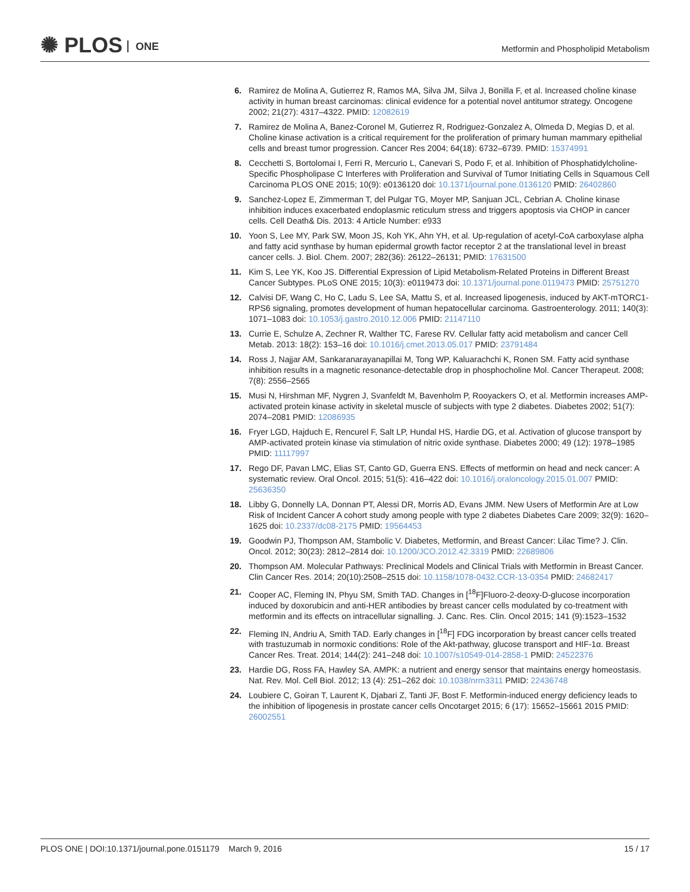✺ PLOS ONE
Metformin and Phospholipid Metabolism
6. Ramirez de Molina A, Gutierrez R, Ramos MA, Silva JM, Silva J, Bonilla F, et al. Increased choline kinase activity in human breast carcinomas: clinical evidence for a potential novel antitumor strategy. Oncogene 2002; 21(27): 4317–4322. PMID: 12082619
7. Ramirez de Molina A, Banez-Coronel M, Gutierrez R, Rodriguez-Gonzalez A, Olmeda D, Megias D, et al. Choline kinase activation is a critical requirement for the proliferation of primary human mammary epithelial cells and breast tumor progression. Cancer Res 2004; 64(18): 6732–6739. PMID: 15374991
8. Cecchetti S, Bortolomai I, Ferri R, Mercurio L, Canevari S, Podo F, et al. Inhibition of Phosphatidylcholine-Specific Phospholipase C Interferes with Proliferation and Survival of Tumor Initiating Cells in Squamous Cell Carcinoma PLOS ONE 2015; 10(9): e0136120 doi: 10.1371/journal.pone.0136120 PMID: 26402860
9. Sanchez-Lopez E, Zimmerman T, del Pulgar TG, Moyer MP, Sanjuan JCL, Cebrian A. Choline kinase inhibition induces exacerbated endoplasmic reticulum stress and triggers apoptosis via CHOP in cancer cells. Cell Death& Dis. 2013: 4 Article Number: e933
10. Yoon S, Lee MY, Park SW, Moon JS, Koh YK, Ahn YH, et al. Up-regulation of acetyl-CoA carboxylase alpha and fatty acid synthase by human epidermal growth factor receptor 2 at the translational level in breast cancer cells. J. Biol. Chem. 2007; 282(36): 26122–26131; PMID: 17631500
11. Kim S, Lee YK, Koo JS. Differential Expression of Lipid Metabolism-Related Proteins in Different Breast Cancer Subtypes. PLoS ONE 2015; 10(3): e0119473 doi: 10.1371/journal.pone.0119473 PMID: 25751270
12. Calvisi DF, Wang C, Ho C, Ladu S, Lee SA, Mattu S, et al. Increased lipogenesis, induced by AKT-mTORC1-RPS6 signaling, promotes development of human hepatocellular carcinoma. Gastroenterology. 2011; 140(3): 1071–1083 doi: 10.1053/j.gastro.2010.12.006 PMID: 21147110
13. Currie E, Schulze A, Zechner R, Walther TC, Farese RV. Cellular fatty acid metabolism and cancer Cell Metab. 2013: 18(2): 153–16 doi: 10.1016/j.cmet.2013.05.017 PMID: 23791484
14. Ross J, Najjar AM, Sankaranarayanapillai M, Tong WP, Kaluarachchi K, Ronen SM. Fatty acid synthase inhibition results in a magnetic resonance-detectable drop in phosphocholine Mol. Cancer Therapeut. 2008; 7(8): 2556–2565
15. Musi N, Hirshman MF, Nygren J, Svanfeldt M, Bavenholm P, Rooyackers O, et al. Metformin increases AMP-activated protein kinase activity in skeletal muscle of subjects with type 2 diabetes. Diabetes 2002; 51(7): 2074–2081 PMID: 12086935
16. Fryer LGD, Hajduch E, Rencurel F, Salt LP, Hundal HS, Hardie DG, et al. Activation of glucose transport by AMP-activated protein kinase via stimulation of nitric oxide synthase. Diabetes 2000; 49 (12): 1978–1985 PMID: 11117997
17. Rego DF, Pavan LMC, Elias ST, Canto GD, Guerra ENS. Effects of metformin on head and neck cancer: A systematic review. Oral Oncol. 2015; 51(5): 416–422 doi: 10.1016/j.oraloncology.2015.01.007 PMID: 25636350
18. Libby G, Donnelly LA, Donnan PT, Alessi DR, Morris AD, Evans JMM. New Users of Metformin Are at Low Risk of Incident Cancer A cohort study among people with type 2 diabetes Diabetes Care 2009; 32(9): 1620–1625 doi: 10.2337/dc08-2175 PMID: 19564453
19. Goodwin PJ, Thompson AM, Stambolic V. Diabetes, Metformin, and Breast Cancer: Lilac Time? J. Clin. Oncol. 2012; 30(23): 2812–2814 doi: 10.1200/JCO.2012.42.3319 PMID: 22689806
20. Thompson AM. Molecular Pathways: Preclinical Models and Clinical Trials with Metformin in Breast Cancer. Clin Cancer Res. 2014; 20(10):2508–2515 doi: 10.1158/1078-0432.CCR-13-0354 PMID: 24682417
21. Cooper AC, Fleming IN, Phyu SM, Smith TAD. Changes in [<sup>18</sup>F]Fluoro-2-deoxy-D-glucose incorporation induced by doxorubicin and anti-HER antibodies by breast cancer cells modulated by co-treatment with metformin and its effects on intracellular signalling. J. Canc. Res. Clin. Oncol 2015; 141 (9):1523–1532
22. Fleming IN, Andriu A, Smith TAD. Early changes in [<sup>18</sup>F] FDG incorporation by breast cancer cells treated with trastuzumab in normoxic conditions: Role of the Akt-pathway, glucose transport and HIF-1α. Breast Cancer Res. Treat. 2014; 144(2): 241–248 doi: 10.1007/s10549-014-2858-1 PMID: 24522376
23. Hardie DG, Ross FA, Hawley SA. AMPK: a nutrient and energy sensor that maintains energy homeostasis. Nat. Rev. Mol. Cell Biol. 2012; 13 (4): 251–262 doi: 10.1038/nrm3311 PMID: 22436748
24. Loubiere C, Goiran T, Laurent K, Djabari Z, Tanti JF, Bost F. Metformin-induced energy deficiency leads to the inhibition of lipogenesis in prostate cancer cells Oncotarget 2015; 6 (17): 15652–15661 2015 PMID: 26002551
PLOS ONE | DOI:10.1371/journal.pone.0151179 March 9, 2016
15 / 17